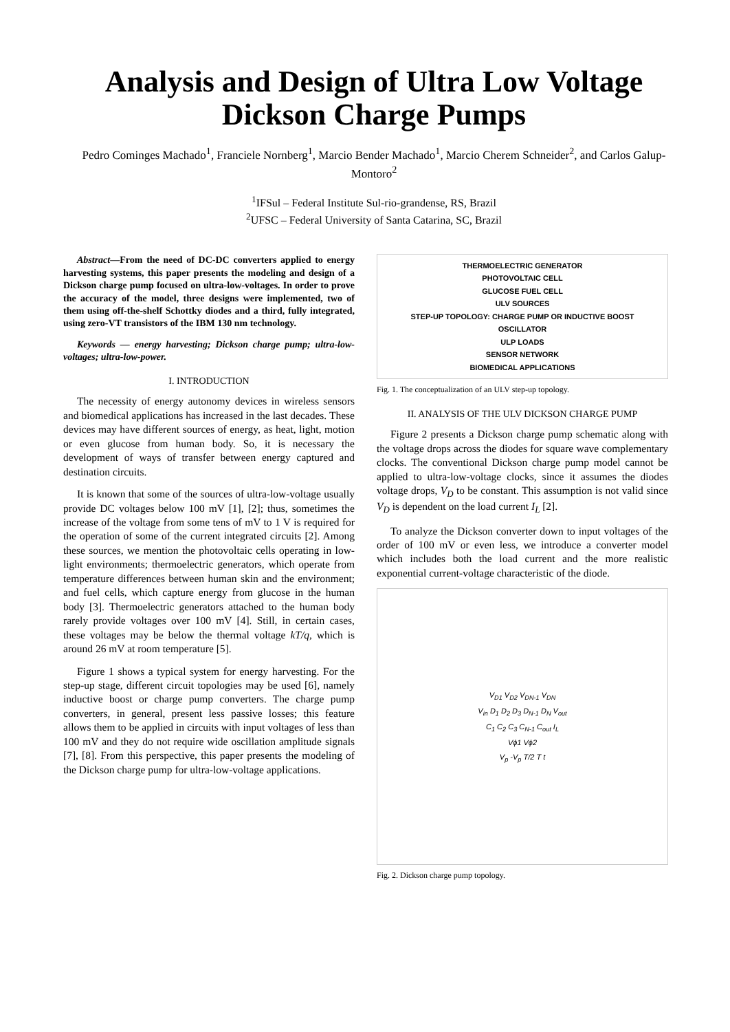Analysis and Design of Ultra Low Voltage Dickson Charge Pumps
Pedro Cominges Machado<sup>1</sup>, Franciele Nornberg<sup>1</sup>, Marcio Bender Machado<sup>1</sup>, Marcio Cherem Schneider<sup>2</sup>, and Carlos Galup-Montoro<sup>2</sup>
<sup>1</sup> IFSul – Federal Institute Sul-rio-grandense, RS, Brazil
<sup>2</sup> UFSC – Federal University of Santa Catarina, SC, Brazil
Abstract—From the need of DC-DC converters applied to energy harvesting systems, this paper presents the modeling and design of a Dickson charge pump focused on ultra-low-voltages. In order to prove the accuracy of the model, three designs were implemented, two of them using off-the-shelf Schottky diodes and a third, fully integrated, using zero-VT transistors of the IBM 130 nm technology.
Keywords — energy harvesting; Dickson charge pump; ultra-low-voltages; ultra-low-power.
I. INTRODUCTION
The necessity of energy autonomy devices in wireless sensors and biomedical applications has increased in the last decades. These devices may have different sources of energy, as heat, light, motion or even glucose from human body. So, it is necessary the development of ways of transfer between energy captured and destination circuits.
It is known that some of the sources of ultra-low-voltage usually provide DC voltages below 100 mV [1], [2]; thus, sometimes the increase of the voltage from some tens of mV to 1 V is required for the operation of some of the current integrated circuits [2]. Among these sources, we mention the photovoltaic cells operating in low-light environments; thermoelectric generators, which operate from temperature differences between human skin and the environment; and fuel cells, which capture energy from glucose in the human body [3]. Thermoelectric generators attached to the human body rarely provide voltages over 100 mV [4]. Still, in certain cases, these voltages may be below the thermal voltage kT/q, which is around 26 mV at room temperature [5].
Figure 1 shows a typical system for energy harvesting. For the step-up stage, different circuit topologies may be used [6], namely inductive boost or charge pump converters. The charge pump converters, in general, present less passive losses; this feature allows them to be applied in circuits with input voltages of less than 100 mV and they do not require wide oscillation amplitude signals [7], [8]. From this perspective, this paper presents the modeling of the Dickson charge pump for ultra-low-voltage applications.
THERMOELECTRIC GENERATOR
PHOTOVOLTAIC CELL
GLUCOSE FUEL CELL
ULV SOURCES
STEP-UP TOPOLOGY: CHARGE PUMP OR INDUCTIVE BOOST
OSCILLATOR
ULP LOADS
SENSOR NETWORK
BIOMEDICAL APPLICATIONS
Fig. 1. The conceptualization of an ULV step-up topology.
II. ANALYSIS OF THE ULV DICKSON CHARGE PUMP
Figure 2 presents a Dickson charge pump schematic along with the voltage drops across the diodes for square wave complementary clocks. The conventional Dickson charge pump model cannot be applied to ultra-low-voltage clocks, since it assumes the diodes voltage drops, V<sub>D</sub> to be constant. This assumption is not valid since V<sub>D</sub> is dependent on the load current I<sub>L</sub> [2].
To analyze the Dickson converter down to input voltages of the order of 100 mV or even less, we introduce a converter model which includes both the load current and the more realistic exponential current-voltage characteristic of the diode.
V<sub>D1</sub> V<sub>D2</sub> V<sub>DN-1</sub> V<sub>DN</sub>
V<sub>in</sub> D<sub>1</sub> D<sub>2</sub> D<sub>3</sub> D<sub>N-1</sub> D<sub>N</sub> V<sub>out</sub>
C<sub>1</sub> C<sub>2</sub> C<sub>3</sub> C<sub>N-1</sub> C<sub>out</sub> I<sub>L</sub>
Vϕ1 Vϕ2
V<sub>p</sub> -V<sub>p</sub> T/2 T t
Fig. 2. Dickson charge pump topology.